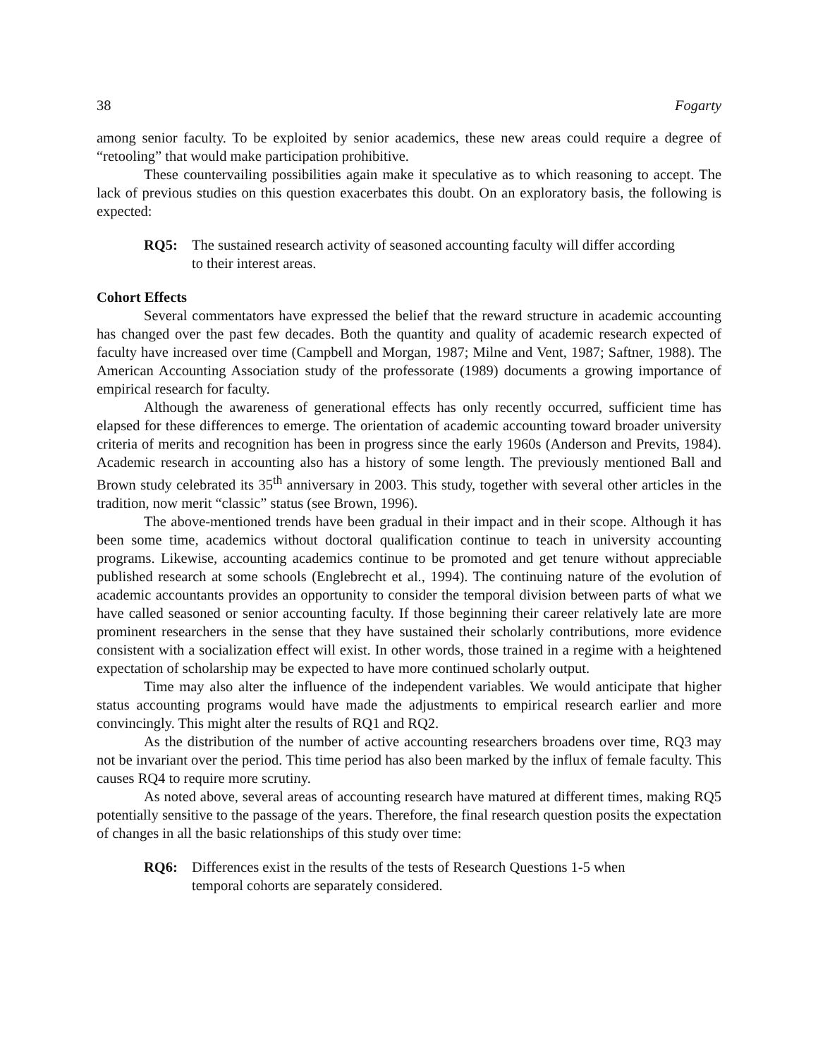38 Fogarty
among senior faculty. To be exploited by senior academics, these new areas could require a degree of “retooling” that would make participation prohibitive.
These countervailing possibilities again make it speculative as to which reasoning to accept. The lack of previous studies on this question exacerbates this doubt. On an exploratory basis, the following is expected:
RQ5: The sustained research activity of seasoned accounting faculty will differ according to their interest areas.
Cohort Effects
Several commentators have expressed the belief that the reward structure in academic accounting has changed over the past few decades. Both the quantity and quality of academic research expected of faculty have increased over time (Campbell and Morgan, 1987; Milne and Vent, 1987; Saftner, 1988). The American Accounting Association study of the professorate (1989) documents a growing importance of empirical research for faculty.
Although the awareness of generational effects has only recently occurred, sufficient time has elapsed for these differences to emerge. The orientation of academic accounting toward broader university criteria of merits and recognition has been in progress since the early 1960s (Anderson and Previts, 1984). Academic research in accounting also has a history of some length. The previously mentioned Ball and Brown study celebrated its 35<sup>th</sup> anniversary in 2003. This study, together with several other articles in the tradition, now merit “classic” status (see Brown, 1996).
The above-mentioned trends have been gradual in their impact and in their scope. Although it has been some time, academics without doctoral qualification continue to teach in university accounting programs. Likewise, accounting academics continue to be promoted and get tenure without appreciable published research at some schools (Englebrecht et al., 1994). The continuing nature of the evolution of academic accountants provides an opportunity to consider the temporal division between parts of what we have called seasoned or senior accounting faculty. If those beginning their career relatively late are more prominent researchers in the sense that they have sustained their scholarly contributions, more evidence consistent with a socialization effect will exist. In other words, those trained in a regime with a heightened expectation of scholarship may be expected to have more continued scholarly output.
Time may also alter the influence of the independent variables. We would anticipate that higher status accounting programs would have made the adjustments to empirical research earlier and more convincingly. This might alter the results of RQ1 and RQ2.
As the distribution of the number of active accounting researchers broadens over time, RQ3 may not be invariant over the period. This time period has also been marked by the influx of female faculty. This causes RQ4 to require more scrutiny.
As noted above, several areas of accounting research have matured at different times, making RQ5 potentially sensitive to the passage of the years. Therefore, the final research question posits the expectation of changes in all the basic relationships of this study over time:
RQ6: Differences exist in the results of the tests of Research Questions 1-5 when temporal cohorts are separately considered.